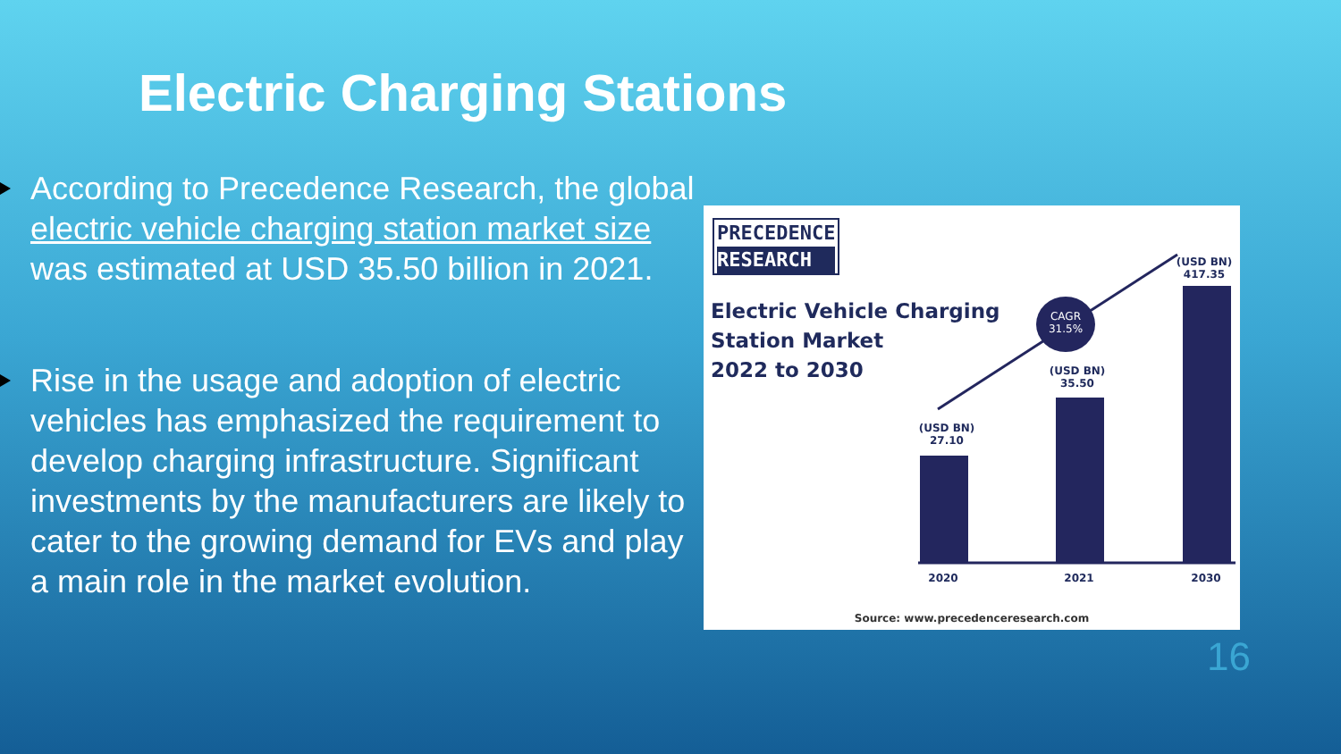Electric Charging Stations
According to Precedence Research, the global electric vehicle charging station market size was estimated at USD 35.50 billion in 2021.
Rise in the usage and adoption of electric vehicles has emphasized the requirement to develop charging infrastructure. Significant investments by the manufacturers are likely to cater to the growing demand for EVs and play a main role in the market evolution.
PRECEDENCE
RESEARCH
Electric Vehicle Charging
Station Market
2022 to 2030
CAGR
31.5%
(USD BN)
27.10
(USD BN)
35.50
(USD BN)
417.35
2020 2021 2030
Source: www.precedenceresearch.com
16